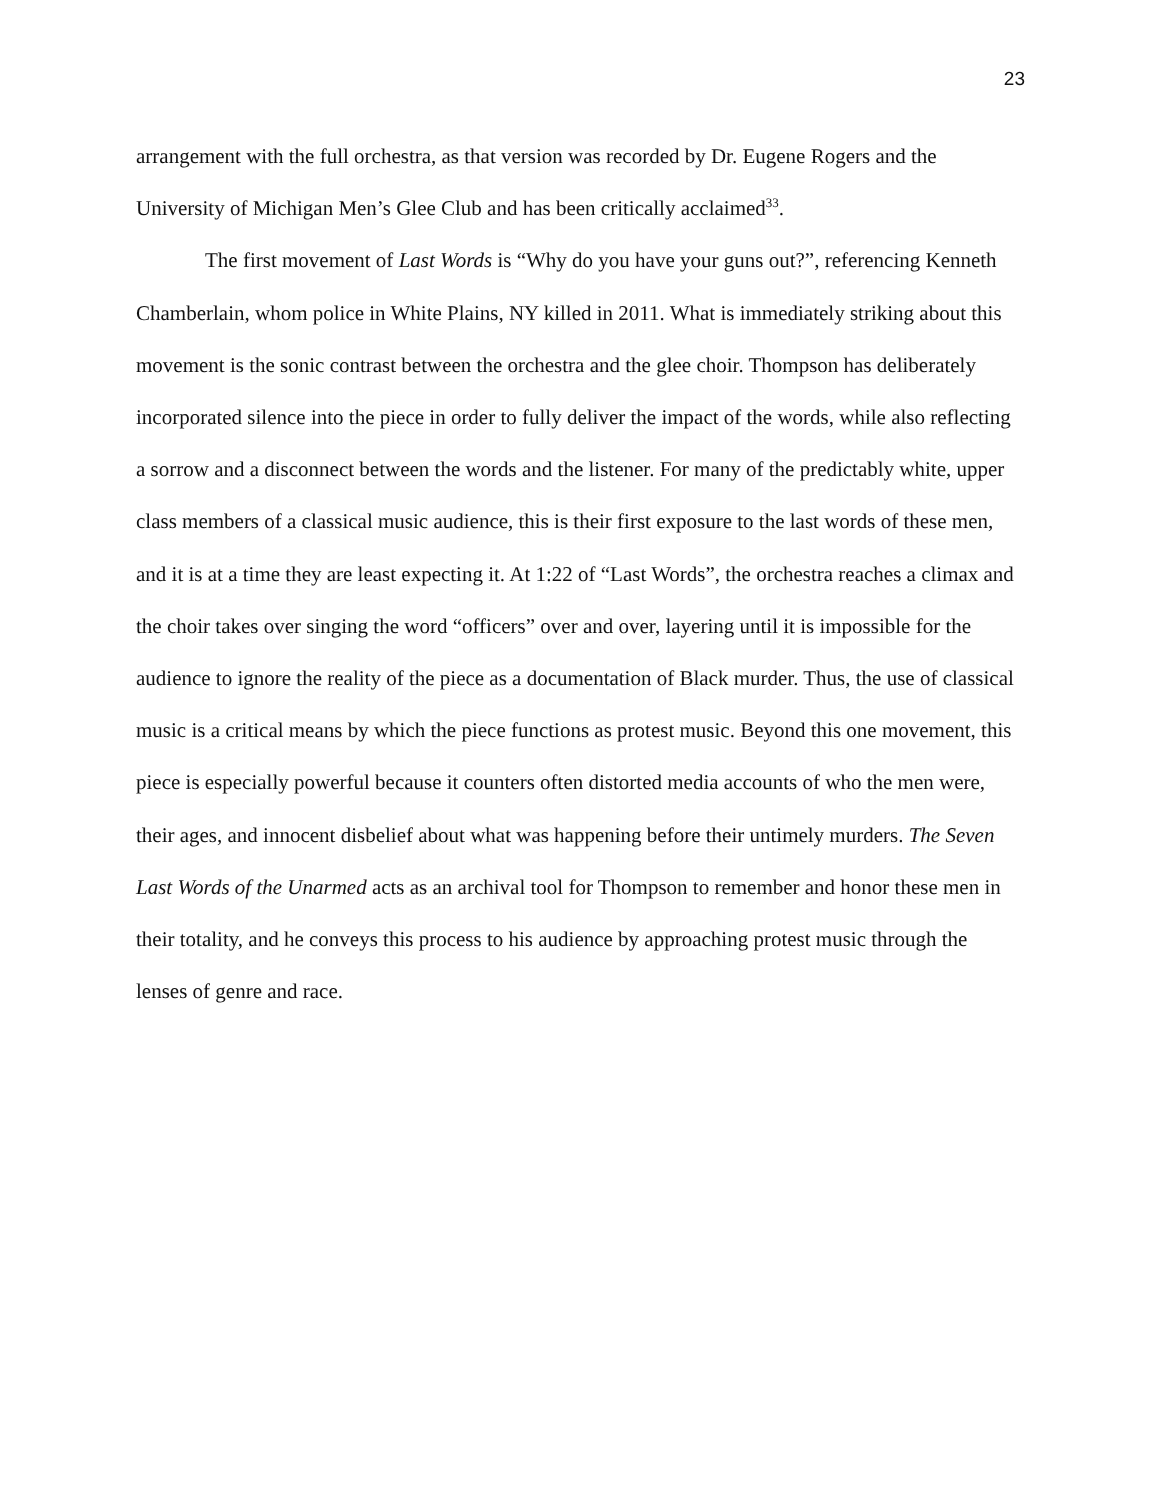23
arrangement with the full orchestra, as that version was recorded by Dr. Eugene Rogers and the University of Michigan Men’s Glee Club and has been critically acclaimed<sup>33</sup>.
The first movement of Last Words is “Why do you have your guns out?”, referencing Kenneth Chamberlain, whom police in White Plains, NY killed in 2011. What is immediately striking about this movement is the sonic contrast between the orchestra and the glee choir. Thompson has deliberately incorporated silence into the piece in order to fully deliver the impact of the words, while also reflecting a sorrow and a disconnect between the words and the listener. For many of the predictably white, upper class members of a classical music audience, this is their first exposure to the last words of these men, and it is at a time they are least expecting it. At 1:22 of “Last Words”, the orchestra reaches a climax and the choir takes over singing the word “officers” over and over, layering until it is impossible for the audience to ignore the reality of the piece as a documentation of Black murder. Thus, the use of classical music is a critical means by which the piece functions as protest music. Beyond this one movement, this piece is especially powerful because it counters often distorted media accounts of who the men were, their ages, and innocent disbelief about what was happening before their untimely murders. The Seven Last Words of the Unarmed acts as an archival tool for Thompson to remember and honor these men in their totality, and he conveys this process to his audience by approaching protest music through the lenses of genre and race.